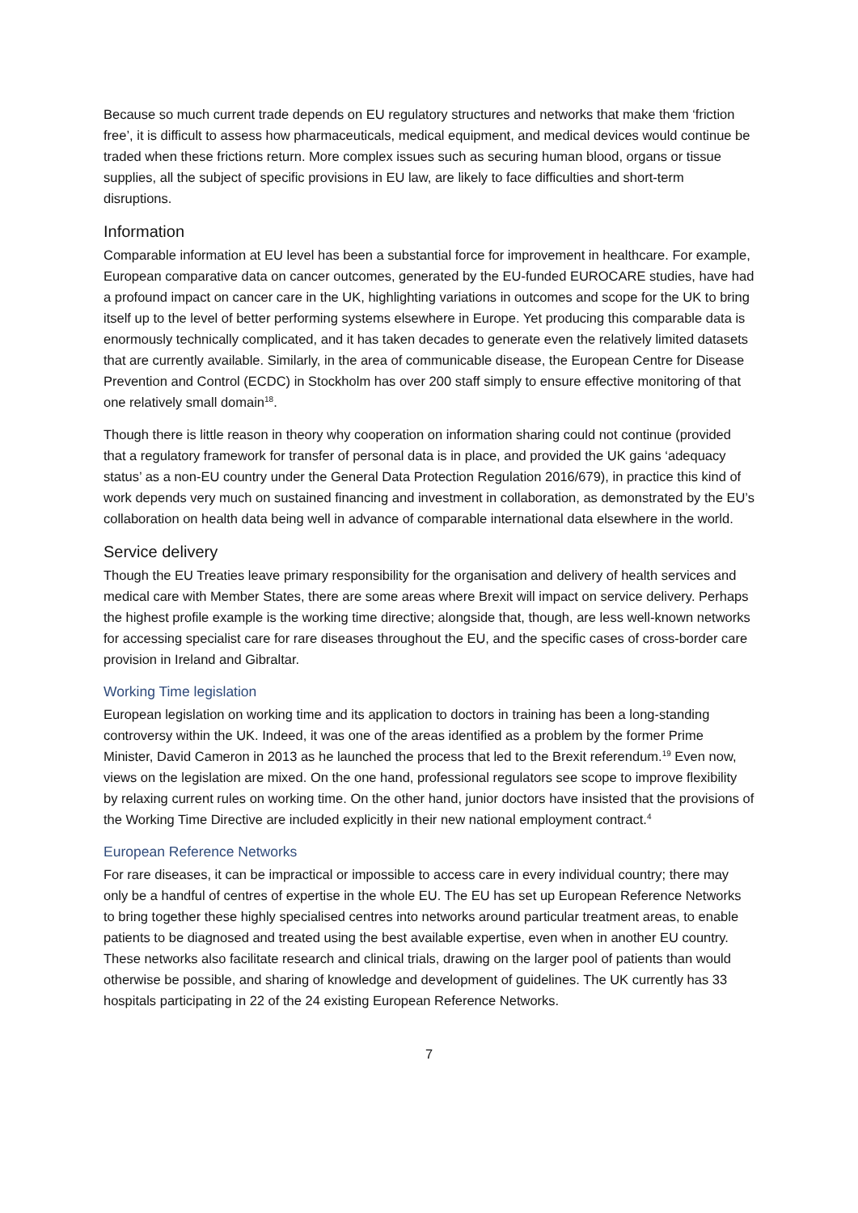Because so much current trade depends on EU regulatory structures and networks that make them ‘friction free’, it is difficult to assess how pharmaceuticals, medical equipment, and medical devices would continue be traded when these frictions return. More complex issues such as securing human blood, organs or tissue supplies, all the subject of specific provisions in EU law, are likely to face difficulties and short-term disruptions.
Information
Comparable information at EU level has been a substantial force for improvement in healthcare. For example, European comparative data on cancer outcomes, generated by the EU-funded EUROCARE studies, have had a profound impact on cancer care in the UK, highlighting variations in outcomes and scope for the UK to bring itself up to the level of better performing systems elsewhere in Europe. Yet producing this comparable data is enormously technically complicated, and it has taken decades to generate even the relatively limited datasets that are currently available. Similarly, in the area of communicable disease, the European Centre for Disease Prevention and Control (ECDC) in Stockholm has over 200 staff simply to ensure effective monitoring of that one relatively small domain<sup>18</sup>.
Though there is little reason in theory why cooperation on information sharing could not continue (provided that a regulatory framework for transfer of personal data is in place, and provided the UK gains ‘adequacy status’ as a non-EU country under the General Data Protection Regulation 2016/679), in practice this kind of work depends very much on sustained financing and investment in collaboration, as demonstrated by the EU’s collaboration on health data being well in advance of comparable international data elsewhere in the world.
Service delivery
Though the EU Treaties leave primary responsibility for the organisation and delivery of health services and medical care with Member States, there are some areas where Brexit will impact on service delivery. Perhaps the highest profile example is the working time directive; alongside that, though, are less well-known networks for accessing specialist care for rare diseases throughout the EU, and the specific cases of cross-border care provision in Ireland and Gibraltar.
Working Time legislation
European legislation on working time and its application to doctors in training has been a long-standing controversy within the UK. Indeed, it was one of the areas identified as a problem by the former Prime Minister, David Cameron in 2013 as he launched the process that led to the Brexit referendum.<sup>19</sup> Even now, views on the legislation are mixed. On the one hand, professional regulators see scope to improve flexibility by relaxing current rules on working time. On the other hand, junior doctors have insisted that the provisions of the Working Time Directive are included explicitly in their new national employment contract.<sup>4</sup>
European Reference Networks
For rare diseases, it can be impractical or impossible to access care in every individual country; there may only be a handful of centres of expertise in the whole EU. The EU has set up European Reference Networks to bring together these highly specialised centres into networks around particular treatment areas, to enable patients to be diagnosed and treated using the best available expertise, even when in another EU country. These networks also facilitate research and clinical trials, drawing on the larger pool of patients than would otherwise be possible, and sharing of knowledge and development of guidelines. The UK currently has 33 hospitals participating in 22 of the 24 existing European Reference Networks.
7